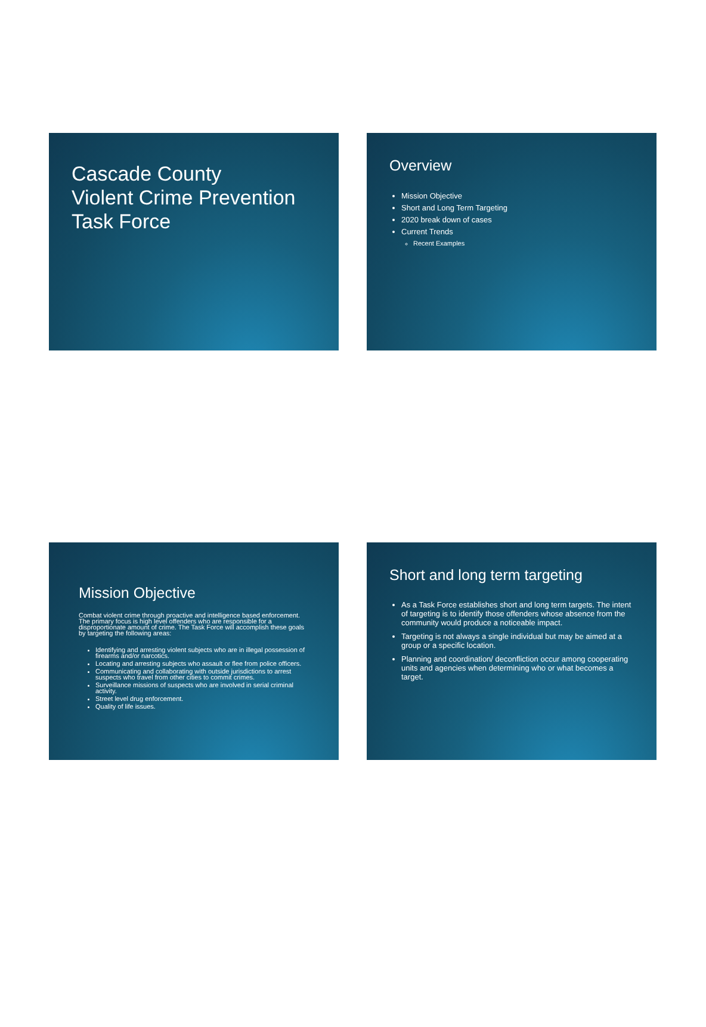Cascade County
Violent Crime Prevention
Task Force
Overview
Mission Objective
Short and Long Term Targeting
2020 break down of cases
Current Trends
Recent Examples
Mission Objective
Combat violent crime through proactive and intelligence based enforcement. The primary focus is high level offenders who are responsible for a disproportionate amount of crime. The Task Force will accomplish these goals by targeting the following areas:
Identifying and arresting violent subjects who are in illegal possession of firearms and/or narcotics.
Locating and arresting subjects who assault or flee from police officers.
Communicating and collaborating with outside jurisdictions to arrest suspects who travel from other cities to commit crimes.
Surveillance missions of suspects who are involved in serial criminal activity.
Street level drug enforcement.
Quality of life issues.
Short and long term targeting
As a Task Force establishes short and long term targets. The intent of targeting is to identify those offenders whose absence from the community would produce a noticeable impact.
Targeting is not always a single individual but may be aimed at a group or a specific location.
Planning and coordination/ deconfliction occur among cooperating units and agencies when determining who or what becomes a target.